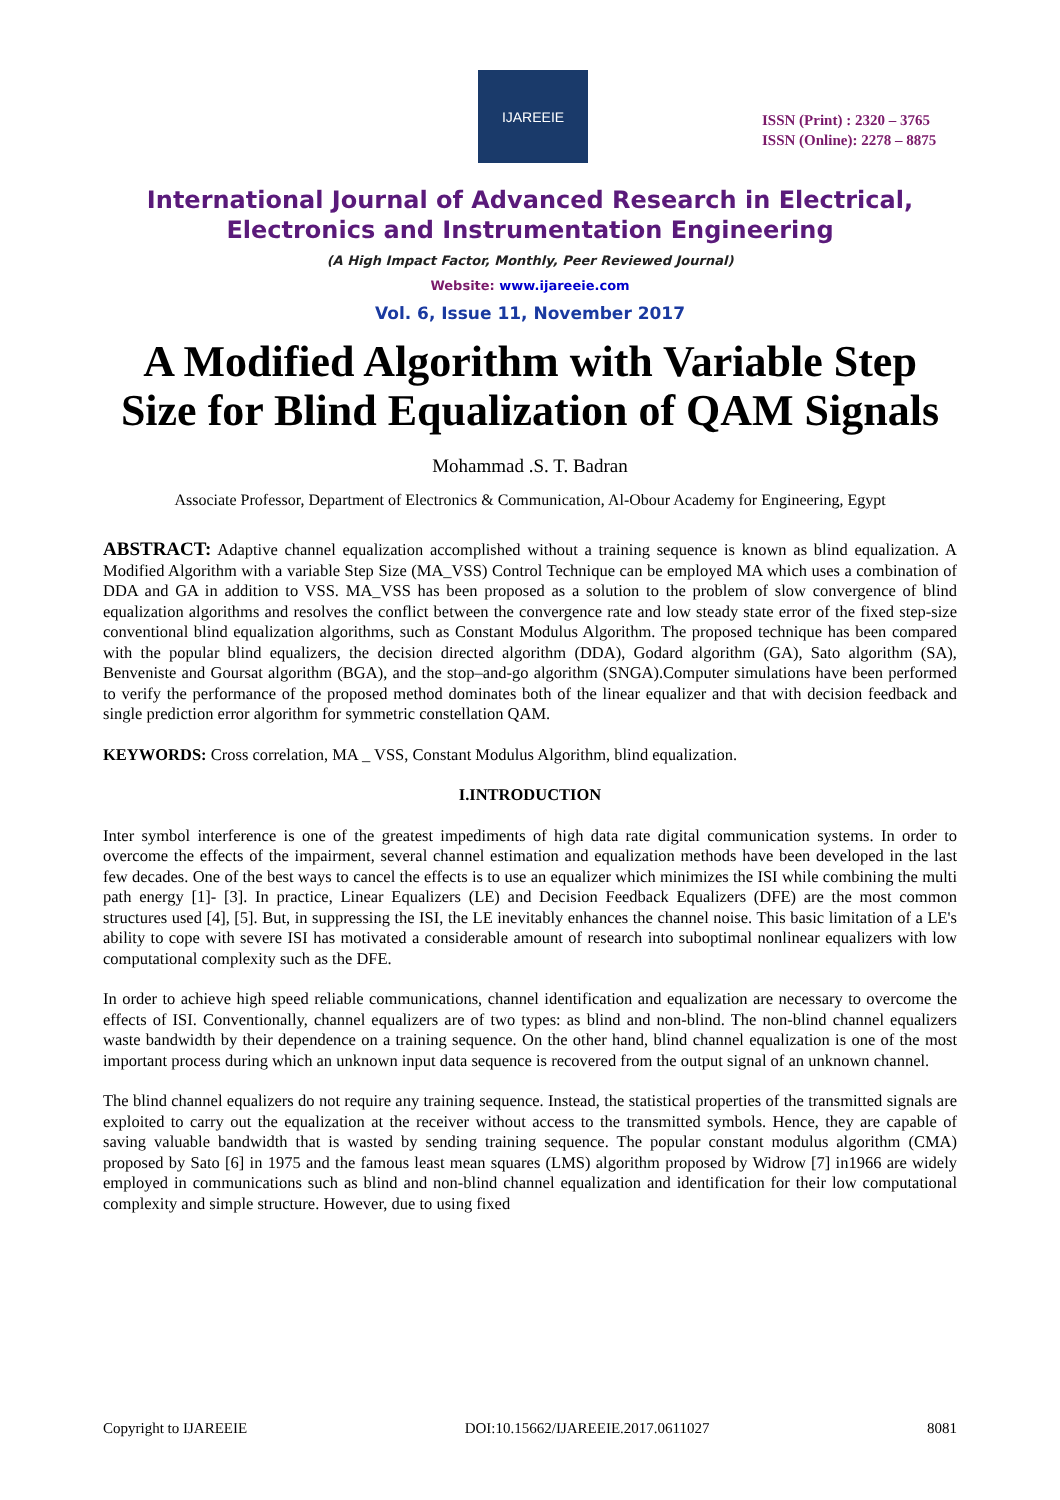IJAREEIE
ISSN (Print) : 2320 – 3765
ISSN (Online): 2278 – 8875
International Journal of Advanced Research in Electrical,
Electronics and Instrumentation Engineering
(A High Impact Factor, Monthly, Peer Reviewed Journal)
Website: www.ijareeie.com
Vol. 6, Issue 11, November 2017
A Modified Algorithm with Variable Step Size for Blind Equalization of QAM Signals
Mohammad .S. T. Badran
Associate Professor, Department of Electronics & Communication, Al-Obour Academy for Engineering, Egypt
ABSTRACT: Adaptive channel equalization accomplished without a training sequence is known as blind equalization. A Modified Algorithm with a variable Step Size (MA_VSS) Control Technique can be employed MA which uses a combination of DDA and GA in addition to VSS. MA_VSS has been proposed as a solution to the problem of slow convergence of blind equalization algorithms and resolves the conflict between the convergence rate and low steady state error of the fixed step-size conventional blind equalization algorithms, such as Constant Modulus Algorithm. The proposed technique has been compared with the popular blind equalizers, the decision directed algorithm (DDA), Godard algorithm (GA), Sato algorithm (SA), Benveniste and Goursat algorithm (BGA), and the stop–and-go algorithm (SNGA).Computer simulations have been performed to verify the performance of the proposed method dominates both of the linear equalizer and that with decision feedback and single prediction error algorithm for symmetric constellation QAM.
KEYWORDS: Cross correlation, MA _ VSS, Constant Modulus Algorithm, blind equalization.
I.INTRODUCTION
Inter symbol interference is one of the greatest impediments of high data rate digital communication systems. In order to overcome the effects of the impairment, several channel estimation and equalization methods have been developed in the last few decades. One of the best ways to cancel the effects is to use an equalizer which minimizes the ISI while combining the multi path energy [1]- [3]. In practice, Linear Equalizers (LE) and Decision Feedback Equalizers (DFE) are the most common structures used [4], [5]. But, in suppressing the ISI, the LE inevitably enhances the channel noise. This basic limitation of a LE's ability to cope with severe ISI has motivated a considerable amount of research into suboptimal nonlinear equalizers with low computational complexity such as the DFE.
In order to achieve high speed reliable communications, channel identification and equalization are necessary to overcome the effects of ISI. Conventionally, channel equalizers are of two types: as blind and non-blind. The non-blind channel equalizers waste bandwidth by their dependence on a training sequence. On the other hand, blind channel equalization is one of the most important process during which an unknown input data sequence is recovered from the output signal of an unknown channel.
The blind channel equalizers do not require any training sequence. Instead, the statistical properties of the transmitted signals are exploited to carry out the equalization at the receiver without access to the transmitted symbols. Hence, they are capable of saving valuable bandwidth that is wasted by sending training sequence. The popular constant modulus algorithm (CMA) proposed by Sato [6] in 1975 and the famous least mean squares (LMS) algorithm proposed by Widrow [7] in1966 are widely employed in communications such as blind and non-blind channel equalization and identification for their low computational complexity and simple structure. However, due to using fixed
Copyright to IJAREEIE DOI:10.15662/IJAREEIE.2017.0611027 8081